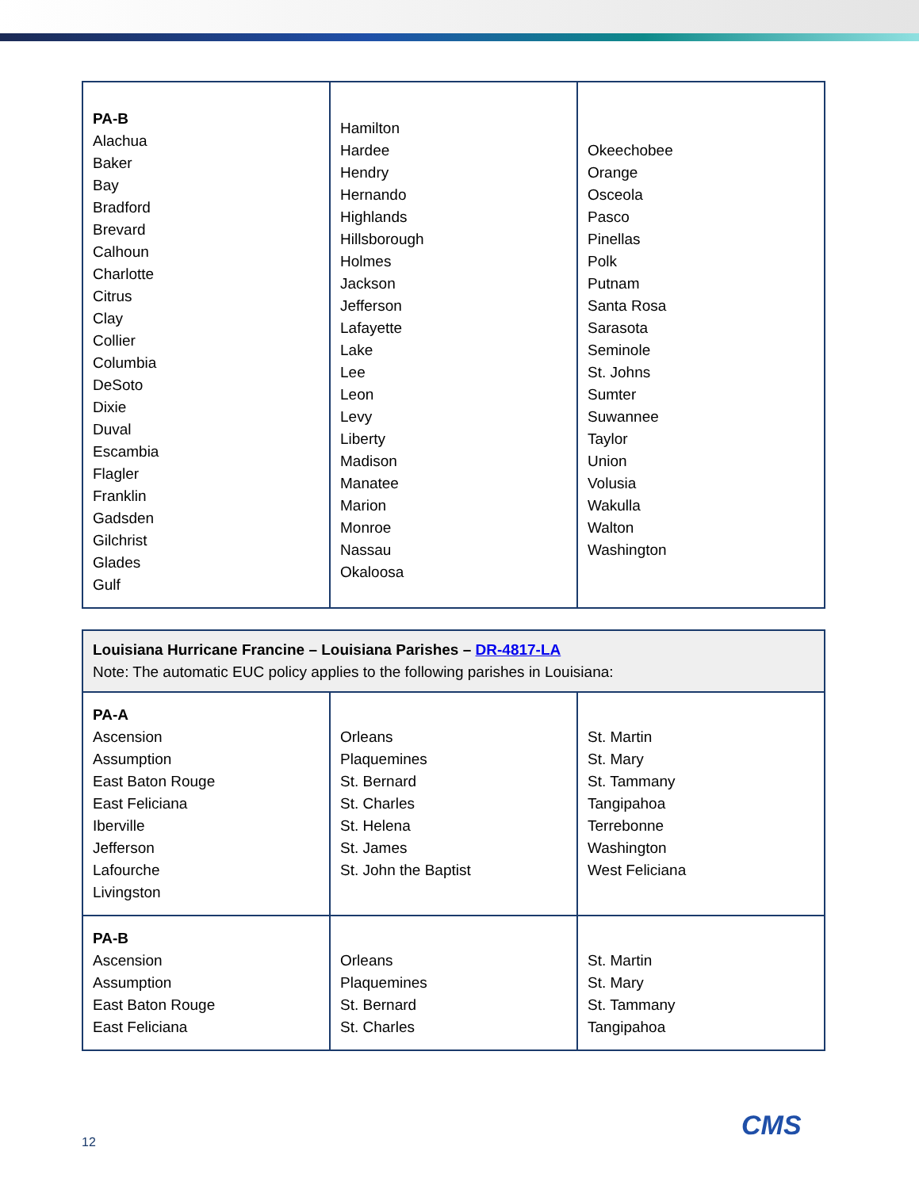| PA-B Alachua Baker Bay Bradford Brevard Calhoun Charlotte Citrus Clay Collier Columbia DeSoto Dixie Duval Escambia Flagler Franklin Gadsden Gilchrist Glades Gulf | Hamilton Hardee Hendry Hernando Highlands Hillsborough Holmes Jackson Jefferson Lafayette Lake Lee Leon Levy Liberty Madison Manatee Marion Monroe Nassau Okaloosa | Okeechobee Orange Osceola Pasco Pinellas Polk Putnam Santa Rosa Sarasota Seminole St. Johns Sumter Suwannee Taylor Union Volusia Wakulla Walton Washington |
| Louisiana Hurricane Francine – Louisiana Parishes – DR-4817-LA Note: The automatic EUC policy applies to the following parishes in Louisiana: | | |
| PA-A Ascension Assumption East Baton Rouge East Feliciana Iberville Jefferson Lafourche Livingston | Orleans Plaquemines St. Bernard St. Charles St. Helena St. James St. John the Baptist | St. Martin St. Mary St. Tammany Tangipahoa Terrebonne Washington West Feliciana |
| PA-B Ascension Assumption East Baton Rouge East Feliciana | Orleans Plaquemines St. Bernard St. Charles | St. Martin St. Mary St. Tammany Tangipahoa |
12
CMS